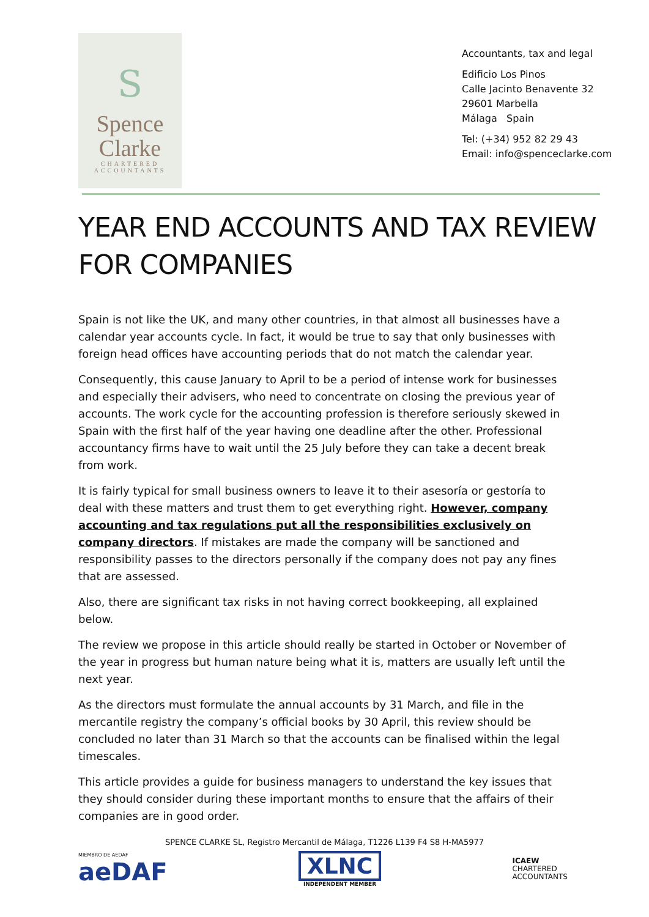S
Spence
Clarke
CHARTERED
ACCOUNTANTS
Accountants, tax and legal
Edificio Los Pinos
Calle Jacinto Benavente 32
29601 Marbella
Málaga Spain
Tel: (+34) 952 82 29 43
Email: info@spenceclarke.com
YEAR END ACCOUNTS AND TAX REVIEW FOR COMPANIES
Spain is not like the UK, and many other countries, in that almost all businesses have a calendar year accounts cycle. In fact, it would be true to say that only businesses with foreign head offices have accounting periods that do not match the calendar year.
Consequently, this cause January to April to be a period of intense work for businesses and especially their advisers, who need to concentrate on closing the previous year of accounts. The work cycle for the accounting profession is therefore seriously skewed in Spain with the first half of the year having one deadline after the other. Professional accountancy firms have to wait until the 25 July before they can take a decent break from work.
It is fairly typical for small business owners to leave it to their asesoría or gestoría to deal with these matters and trust them to get everything right. However, company accounting and tax regulations put all the responsibilities exclusively on company directors. If mistakes are made the company will be sanctioned and responsibility passes to the directors personally if the company does not pay any fines that are assessed.
Also, there are significant tax risks in not having correct bookkeeping, all explained below.
The review we propose in this article should really be started in October or November of the year in progress but human nature being what it is, matters are usually left until the next year.
As the directors must formulate the annual accounts by 31 March, and file in the mercantile registry the company’s official books by 30 April, this review should be concluded no later than 31 March so that the accounts can be finalised within the legal timescales.
This article provides a guide for business managers to understand the key issues that they should consider during these important months to ensure that the affairs of their companies are in good order.
SPENCE CLARKE SL, Registro Mercantil de Málaga, T1226 L139 F4 S8 H-MA5977
MIEMBRO DE AEDAF
aeDAF
XLNC
INDEPENDENT MEMBER
ICAEW
CHARTERED
ACCOUNTANTS